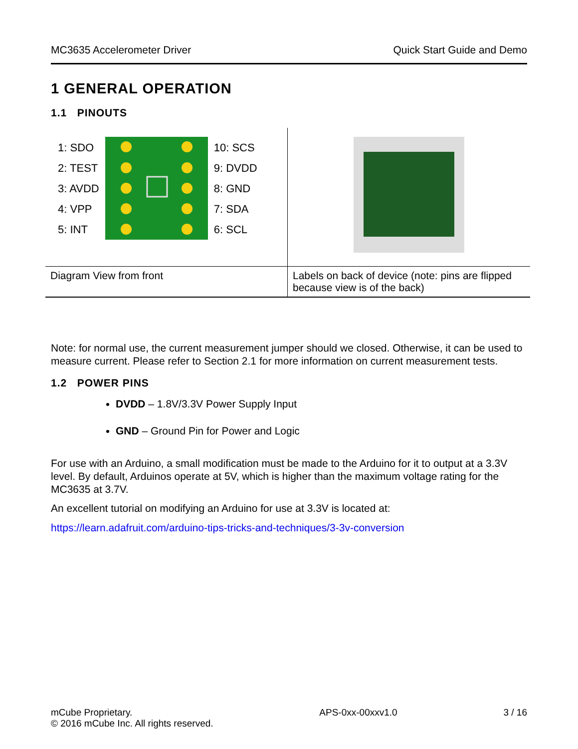MC3635 Accelerometer Driver Quick Start Guide and Demo
1 GENERAL OPERATION
1.1 PINOUTS
| 1: SDO 2: TEST 3: AVDD 4: VPP 5: INT 10: SCS 9: DVDD 8: GND 7: SDA 6: SCL | |
| Diagram View from front | Labels on back of device (note: pins are flipped because view is of the back) |
Note: for normal use, the current measurement jumper should we closed. Otherwise, it can be used to measure current. Please refer to Section 2.1 for more information on current measurement tests.
1.2 POWER PINS
DVDD – 1.8V/3.3V Power Supply Input
GND – Ground Pin for Power and Logic
For use with an Arduino, a small modification must be made to the Arduino for it to output at a 3.3V level. By default, Arduinos operate at 5V, which is higher than the maximum voltage rating for the MC3635 at 3.7V.
An excellent tutorial on modifying an Arduino for use at 3.3V is located at:
https://learn.adafruit.com/arduino-tips-tricks-and-techniques/3-3v-conversion
mCube Proprietary.
© 2016 mCube Inc. All rights reserved. APS-0xx-00xxv1.0 3 / 16